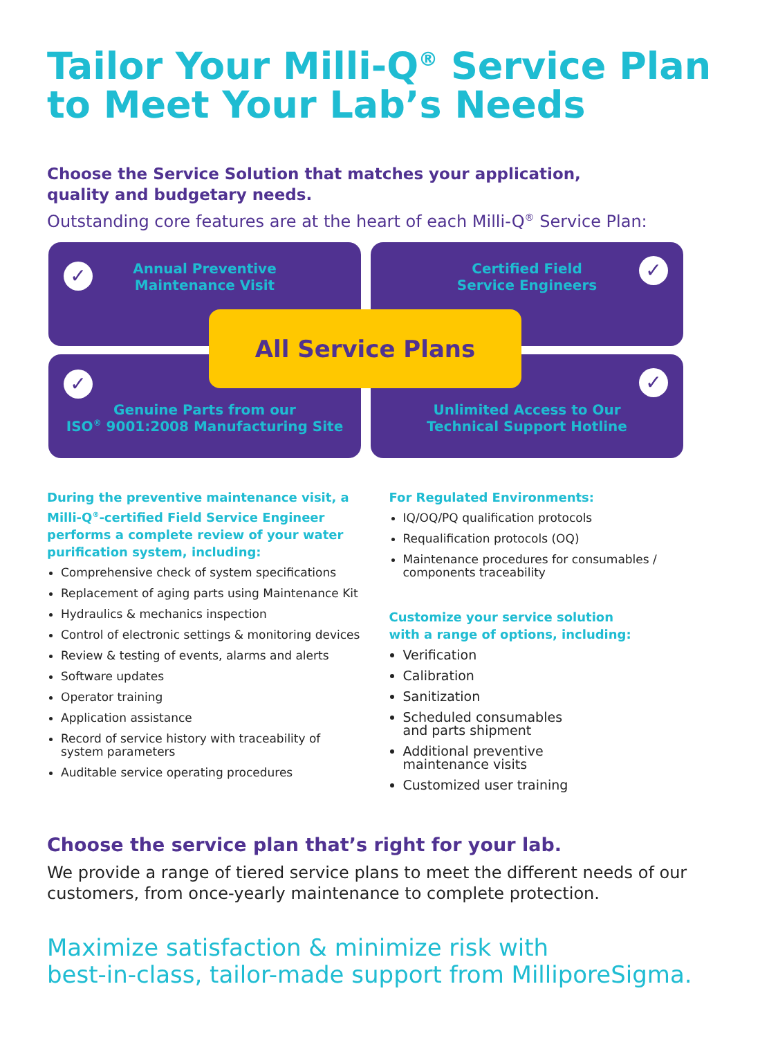Tailor Your Milli-Q<sup>®</sup> Service Plan to Meet Your Lab’s Needs
Choose the Service Solution that matches your application,
quality and budgetary needs.
Outstanding core features are at the heart of each Milli-Q<sup>®</sup> Service Plan:
✓ Annual Preventive
Maintenance Visit
✓ Certified Field
Service Engineers
✓
Genuine Parts from our
ISO<sup>®</sup> 9001:2008 Manufacturing Site
✓
Unlimited Access to Our
Technical Support Hotline
All Service Plans
During the preventive maintenance visit, a
Milli-Q<sup>®</sup>-certified Field Service Engineer
performs a complete review of your water
purification system, including:
Comprehensive check of system specifications
Replacement of aging parts using Maintenance Kit
Hydraulics & mechanics inspection
Control of electronic settings & monitoring devices
Review & testing of events, alarms and alerts
Software updates
Operator training
Application assistance
Record of service history with traceability of
system parameters
Auditable service operating procedures
For Regulated Environments:
IQ/OQ/PQ qualification protocols
Requalification protocols (OQ)
Maintenance procedures for consumables /
components traceability
Customize your service solution
with a range of options, including:
Verification
Calibration
Sanitization
Scheduled consumables
and parts shipment
Additional preventive
maintenance visits
Customized user training
Choose the service plan that’s right for your lab.
We provide a range of tiered service plans to meet the different needs of our customers, from once-yearly maintenance to complete protection.
Maximize satisfaction & minimize risk with
best-in-class, tailor-made support from MilliporeSigma.